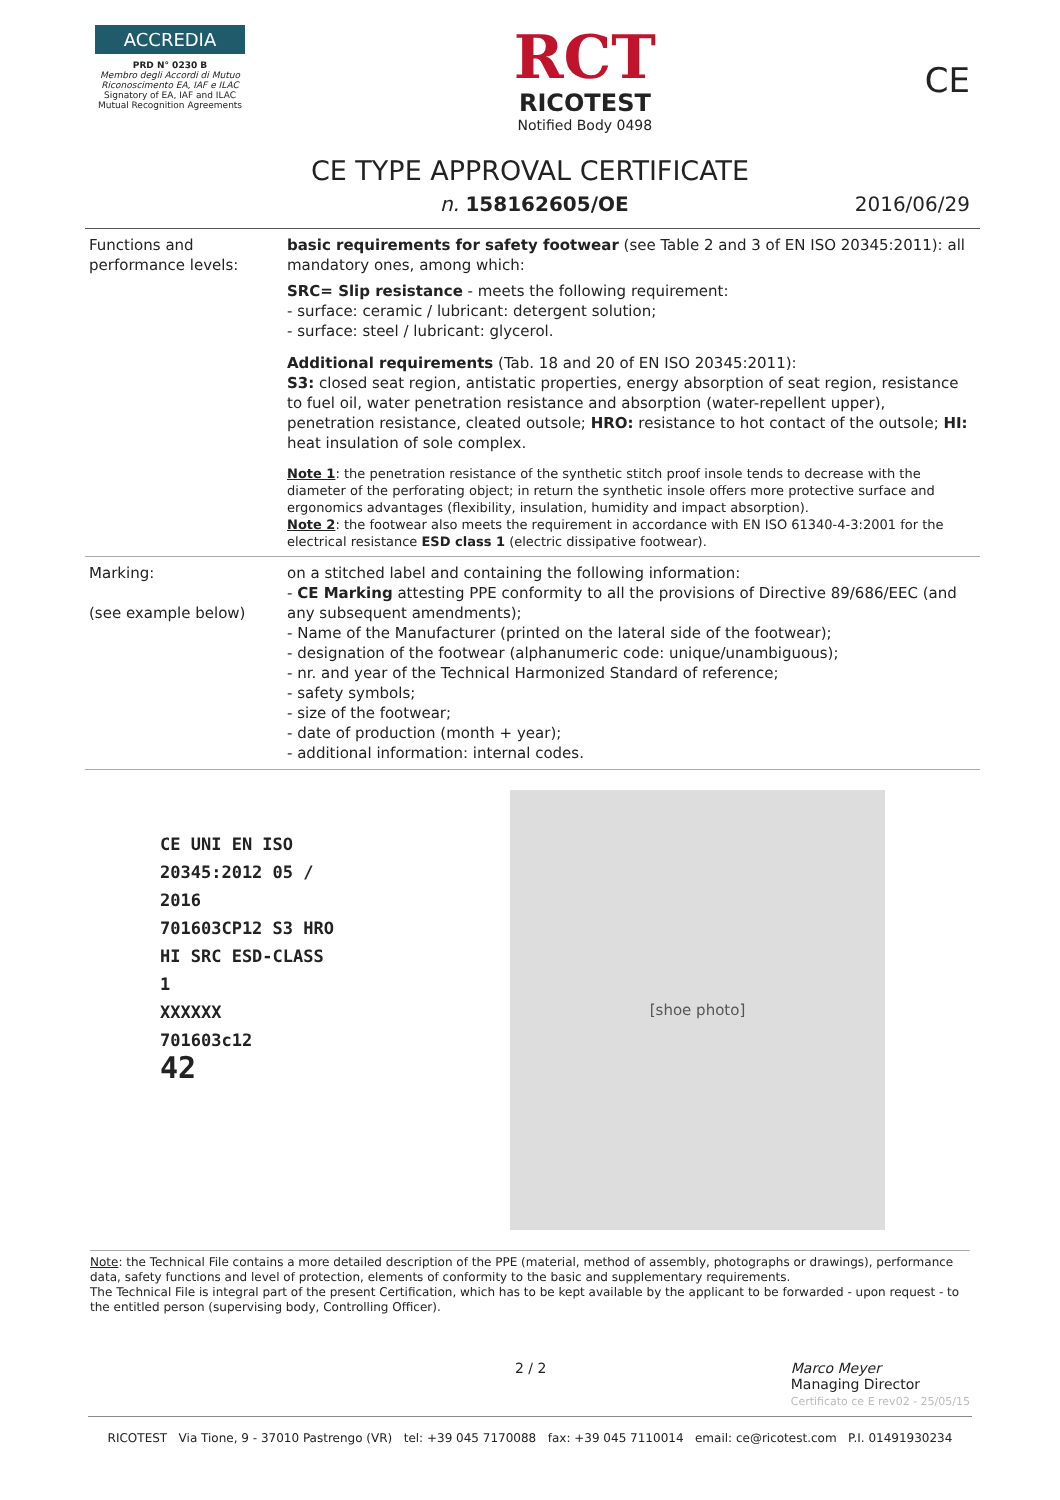ACCREDIA
PRD N° 0230 B
Membro degli Accordi di Mutuo Riconoscimento EA, IAF e ILAC
Signatory of EA, IAF and ILAC Mutual Recognition Agreements
RCT
RICOTEST
Notified Body 0498
CE
CE TYPE APPROVAL CERTIFICATE
n. 158162605/OE 2016/06/29
| Functions and performance levels: | basic requirements for safety footwear (see Table 2 and 3 of EN ISO 20345:2011): all mandatory ones, among which: SRC= Slip resistance - meets the following requirement: - surface: ceramic / lubricant: detergent solution; - surface: steel / lubricant: glycerol. Additional requirements (Tab. 18 and 20 of EN ISO 20345:2011): S3: closed seat region, antistatic properties, energy absorption of seat region, resistance to fuel oil, water penetration resistance and absorption (water-repellent upper), penetration resistance, cleated outsole; HRO: resistance to hot contact of the outsole; HI: heat insulation of sole complex. Note 1 : the penetration resistance of the synthetic stitch proof insole tends to decrease with the diameter of the perforating object; in return the synthetic insole offers more protective surface and ergonomics advantages (flexibility, insulation, humidity and impact absorption). Note 2 : the footwear also meets the requirement in accordance with EN ISO 61340-4-3:2001 for the electrical resistance ESD class 1 (electric dissipative footwear). |
| Marking: (see example below) | on a stitched label and containing the following information: - CE Marking attesting PPE conformity to all the provisions of Directive 89/686/EEC (and any subsequent amendments); - Name of the Manufacturer (printed on the lateral side of the footwear); - designation of the footwear (alphanumeric code: unique/unambiguous); - nr. and year of the Technical Harmonized Standard of reference; - safety symbols; - size of the footwear; - date of production (month + year); - additional information: internal codes. |
CE UNI EN ISO 20345:2012 05 / 2016
701603CP12 S3 HRO
HI SRC ESD-CLASS 1
XXXXXX
701603c12
42
[shoe photo]
Note: the Technical File contains a more detailed description of the PPE (material, method of assembly, photographs or drawings), performance data, safety functions and level of protection, elements of conformity to the basic and supplementary requirements.
The Technical File is integral part of the present Certification, which has to be kept available by the applicant to be forwarded - upon request - to the entitled person (supervising body, Controlling Officer).
2 / 2 Marco Meyer
Managing Director
Certificato ce E rev02 - 25/05/15
RICOTEST Via Tione, 9 - 37010 Pastrengo (VR) tel: +39 045 7170088 fax: +39 045 7110014 email: ce@ricotest.com P.I. 01491930234